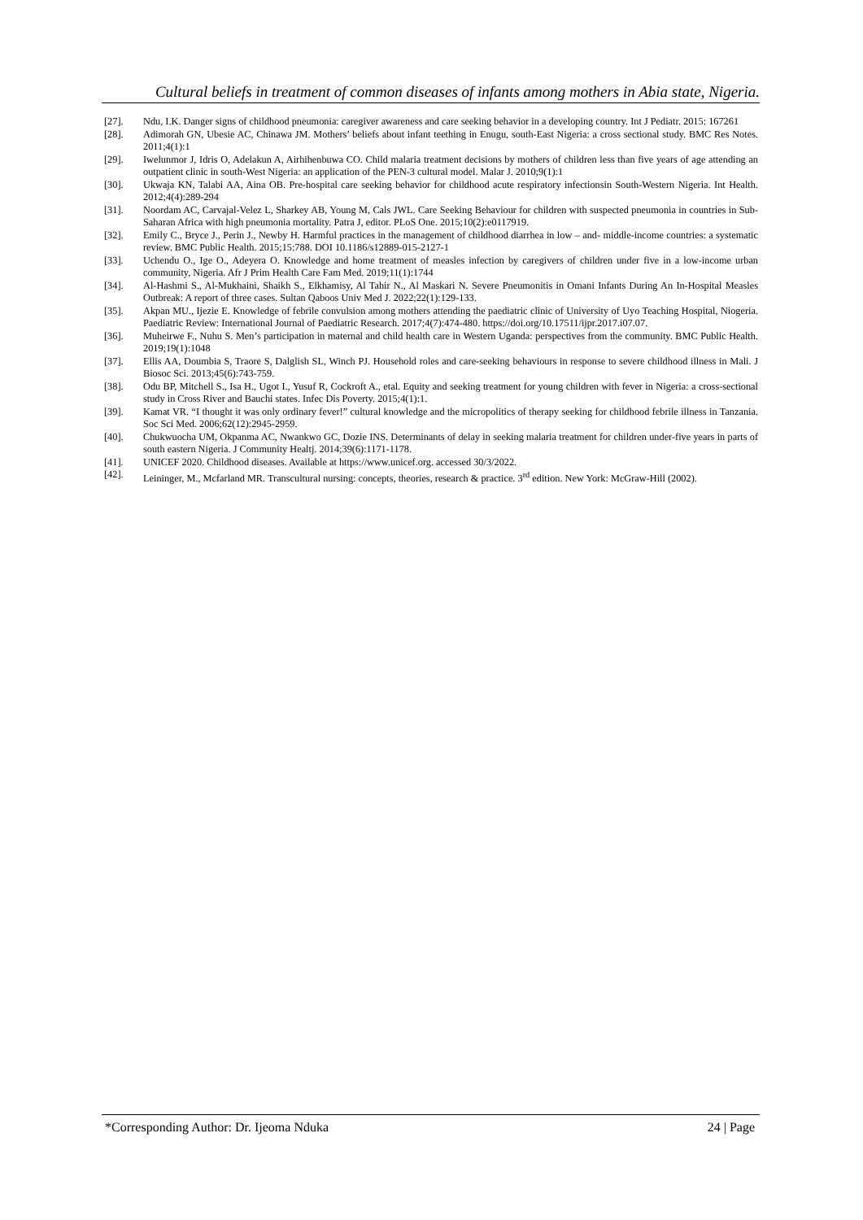Cultural beliefs in treatment of common diseases of infants among mothers in Abia state, Nigeria.
[27]. Ndu, I.K. Danger signs of childhood pneumonia: caregiver awareness and care seeking behavior in a developing country. Int J Pediatr. 2015: 167261
[28]. Adimorah GN, Ubesie AC, Chinawa JM. Mothers’ beliefs about infant teething in Enugu, south-East Nigeria: a cross sectional study. BMC Res Notes. 2011;4(1):1
[29]. Iwelunmor J, Idris O, Adelakun A, Airhihenbuwa CO. Child malaria treatment decisions by mothers of children less than five years of age attending an outpatient clinic in south-West Nigeria: an application of the PEN-3 cultural model. Malar J. 2010;9(1):1
[30]. Ukwaja KN, Talabi AA, Aina OB. Pre-hospital care seeking behavior for childhood acute respiratory infectionsin South-Western Nigeria. Int Health. 2012;4(4):289-294
[31]. Noordam AC, Carvajal-Velez L, Sharkey AB, Young M, Cals JWL. Care Seeking Behaviour for children with suspected pneumonia in countries in Sub-Saharan Africa with high pneumonia mortality. Patra J, editor. PLoS One. 2015;10(2):e0117919.
[32]. Emily C., Bryce J., Perin J., Newby H. Harmful practices in the management of childhood diarrhea in low – and- middle-income countries: a systematic review. BMC Public Health. 2015;15:788. DOI 10.1186/s12889-015-2127-1
[33]. Uchendu O., Ige O., Adeyera O. Knowledge and home treatment of measles infection by caregivers of children under five in a low-income urban community, Nigeria. Afr J Prim Health Care Fam Med. 2019;11(1):1744
[34]. Al-Hashmi S., Al-Mukhaini, Shaikh S., Elkhamisy, Al Tahir N., Al Maskari N. Severe Pneumonitis in Omani Infants During An In-Hospital Measles Outbreak: A report of three cases. Sultan Qaboos Univ Med J. 2022;22(1):129-133.
[35]. Akpan MU., Ijezie E. Knowledge of febrile convulsion among mothers attending the paediatric clinic of University of Uyo Teaching Hospital, Niogeria. Paediatric Review: International Journal of Paediatric Research. 2017;4(7):474-480. https://doi.org/10.17511/ijpr.2017.i07.07.
[36]. Muheirwe F., Nuhu S. Men’s participation in maternal and child health care in Western Uganda: perspectives from the community. BMC Public Health. 2019;19(1):1048
[37]. Ellis AA, Doumbia S, Traore S, Dalglish SL, Winch PJ. Household roles and care-seeking behaviours in response to severe childhood illness in Mali. J Biosoc Sci. 2013;45(6):743-759.
[38]. Odu BP, Mitchell S., Isa H., Ugot I., Yusuf R, Cockroft A., etal. Equity and seeking treatment for young children with fever in Nigeria: a cross-sectional study in Cross River and Bauchi states. Infec Dis Poverty. 2015;4(1):1.
[39]. Kamat VR. “I thought it was only ordinary fever!” cultural knowledge and the micropolitics of therapy seeking for childhood febrile illness in Tanzania. Soc Sci Med. 2006;62(12):2945-2959.
[40]. Chukwuocha UM, Okpanma AC, Nwankwo GC, Dozie INS. Determinants of delay in seeking malaria treatment for children under-five years in parts of south eastern Nigeria. J Community Healtj. 2014;39(6):1171-1178.
[41]. UNICEF 2020. Childhood diseases. Available at https://www.unicef.org. accessed 30/3/2022.
[42]. Leininger, M., Mcfarland MR. Transcultural nursing: concepts, theories, research & practice. 3<sup>rd</sup> edition. New York: McGraw-Hill (2002).
*Corresponding Author: Dr. Ijeoma Nduka 24 | Page